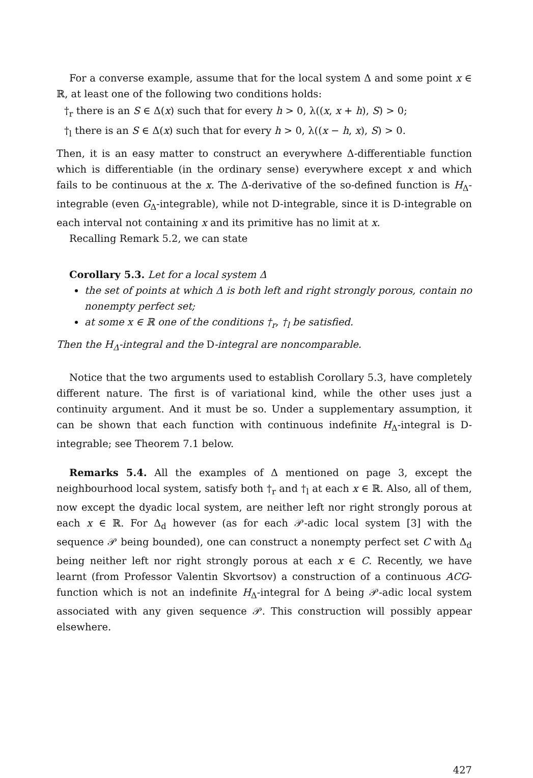For a converse example, assume that for the local system Δ and some point x ∈ ℝ, at least one of the following two conditions holds:
†<sub>r</sub> there is an S ∈ Δ(x) such that for every h > 0, λ((x, x + h), S) > 0;
†<sub>l</sub> there is an S ∈ Δ(x) such that for every h > 0, λ((x − h, x), S) > 0.
Then, it is an easy matter to construct an everywhere Δ-differentiable function which is differentiable (in the ordinary sense) everywhere except x and which fails to be continuous at the x. The Δ-derivative of the so-defined function is H<sub>Δ</sub>-integrable (even G<sub>Δ</sub>-integrable), while not D-integrable, since it is D-integrable on each interval not containing x and its primitive has no limit at x.
Recalling Remark 5.2, we can state
Corollary 5.3. Let for a local system Δ
the set of points at which Δ is both left and right strongly porous, contain no nonempty perfect set;
at some x ∈ ℝ one of the conditions †<sub>r</sub>, †<sub>l</sub> be satisfied.
Then the H<sub>Δ</sub>-integral and the D-integral are noncomparable.
Notice that the two arguments used to establish Corollary 5.3, have completely different nature. The first is of variational kind, while the other uses just a continuity argument. And it must be so. Under a supplementary assumption, it can be shown that each function with continuous indefinite H<sub>Δ</sub>-integral is D-integrable; see Theorem 7.1 below.
Remarks 5.4. All the examples of Δ mentioned on page 3, except the neighbourhood local system, satisfy both †<sub>r</sub> and †<sub>l</sub> at each x ∈ ℝ. Also, all of them, now except the dyadic local system, are neither left nor right strongly porous at each x ∈ ℝ. For Δ<sub>d</sub> however (as for each 𝒫-adic local system [3] with the sequence 𝒫 being bounded), one can construct a nonempty perfect set C with Δ<sub>d</sub> being neither left nor right strongly porous at each x ∈ C. Recently, we have learnt (from Professor Valentin Skvortsov) a construction of a continuous ACG-function which is not an indefinite H<sub>Δ</sub>-integral for Δ being 𝒫-adic local system associated with any given sequence 𝒫. This construction will possibly appear elsewhere.
427